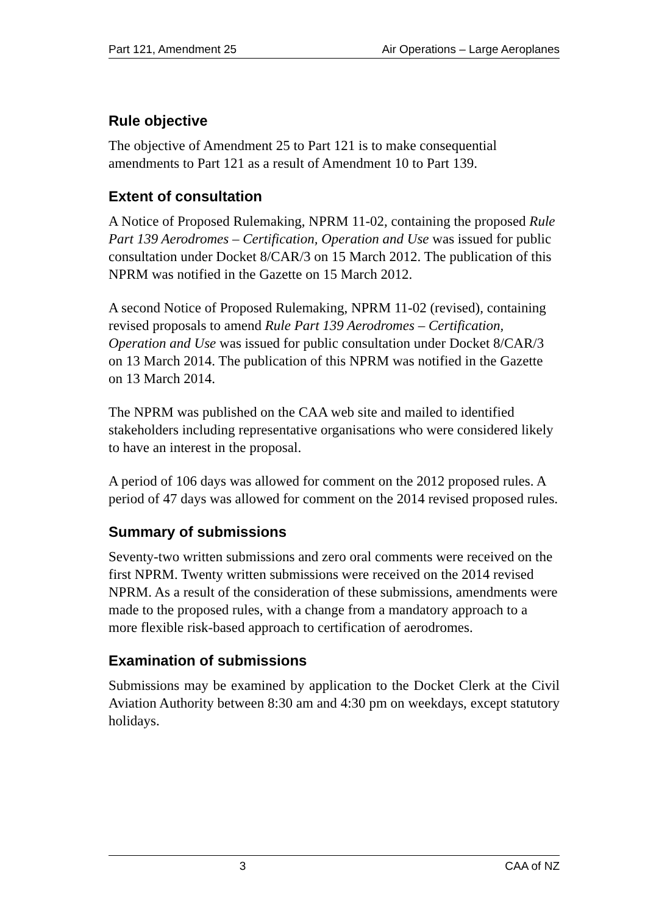Part 121, Amendment 25 Air Operations – Large Aeroplanes
Rule objective
The objective of Amendment 25 to Part 121 is to make consequential amendments to Part 121 as a result of Amendment 10 to Part 139.
Extent of consultation
A Notice of Proposed Rulemaking, NPRM 11-02, containing the proposed Rule Part 139 Aerodromes – Certification, Operation and Use was issued for public consultation under Docket 8/CAR/3 on 15 March 2012. The publication of this NPRM was notified in the Gazette on 15 March 2012.
A second Notice of Proposed Rulemaking, NPRM 11-02 (revised), containing revised proposals to amend Rule Part 139 Aerodromes – Certification, Operation and Use was issued for public consultation under Docket 8/CAR/3 on 13 March 2014. The publication of this NPRM was notified in the Gazette on 13 March 2014.
The NPRM was published on the CAA web site and mailed to identified stakeholders including representative organisations who were considered likely to have an interest in the proposal.
A period of 106 days was allowed for comment on the 2012 proposed rules. A period of 47 days was allowed for comment on the 2014 revised proposed rules.
Summary of submissions
Seventy-two written submissions and zero oral comments were received on the first NPRM. Twenty written submissions were received on the 2014 revised NPRM. As a result of the consideration of these submissions, amendments were made to the proposed rules, with a change from a mandatory approach to a more flexible risk-based approach to certification of aerodromes.
Examination of submissions
Submissions may be examined by application to the Docket Clerk at the Civil Aviation Authority between 8:30 am and 4:30 pm on weekdays, except statutory holidays.
3 CAA of NZ